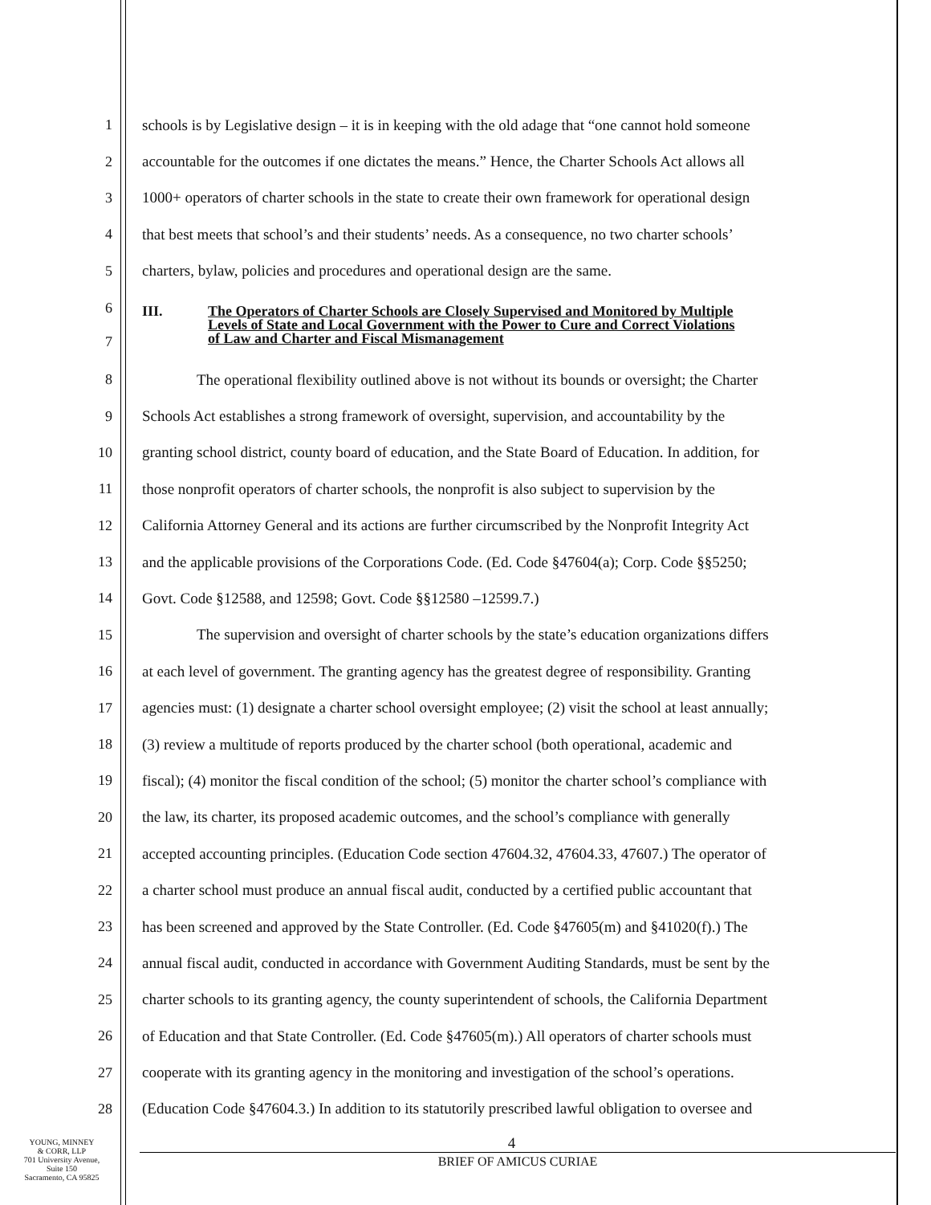1 schools is by Legislative design – it is in keeping with the old adage that “one cannot hold someone
2 accountable for the outcomes if one dictates the means.” Hence, the Charter Schools Act allows all
3 1000+ operators of charter schools in the state to create their own framework for operational design
4 that best meets that school’s and their students’ needs. As a consequence, no two charter schools’
5 charters, bylaw, policies and procedures and operational design are the same.
6
7
III. The Operators of Charter Schools are Closely Supervised and Monitored by Multiple
Levels of State and Local Government with the Power to Cure and Correct Violations
of Law and Charter and Fiscal Mismanagement
8 The operational flexibility outlined above is not without its bounds or oversight; the Charter
9 Schools Act establishes a strong framework of oversight, supervision, and accountability by the
10 granting school district, county board of education, and the State Board of Education. In addition, for
11 those nonprofit operators of charter schools, the nonprofit is also subject to supervision by the
12 California Attorney General and its actions are further circumscribed by the Nonprofit Integrity Act
13 and the applicable provisions of the Corporations Code. (Ed. Code §47604(a); Corp. Code §§5250;
14 Govt. Code §12588, and 12598; Govt. Code §§12580 –12599.7.)
15 The supervision and oversight of charter schools by the state’s education organizations differs
16 at each level of government. The granting agency has the greatest degree of responsibility. Granting
17 agencies must: (1) designate a charter school oversight employee; (2) visit the school at least annually;
18 (3) review a multitude of reports produced by the charter school (both operational, academic and
19 fiscal); (4) monitor the fiscal condition of the school; (5) monitor the charter school’s compliance with
20 the law, its charter, its proposed academic outcomes, and the school’s compliance with generally
21 accepted accounting principles. (Education Code section 47604.32, 47604.33, 47607.) The operator of
22 a charter school must produce an annual fiscal audit, conducted by a certified public accountant that
23 has been screened and approved by the State Controller. (Ed. Code §47605(m) and §41020(f).) The
24 annual fiscal audit, conducted in accordance with Government Auditing Standards, must be sent by the
25 charter schools to its granting agency, the county superintendent of schools, the California Department
26 of Education and that State Controller. (Ed. Code §47605(m).) All operators of charter schools must
27 cooperate with its granting agency in the monitoring and investigation of the school’s operations.
28 (Education Code §47604.3.) In addition to its statutorily prescribed lawful obligation to oversee and
YOUNG, MINNEY
& CORR, LLP
701 University Avenue,
Suite 150
Sacramento, CA 95825
4
BRIEF OF AMICUS CURIAE